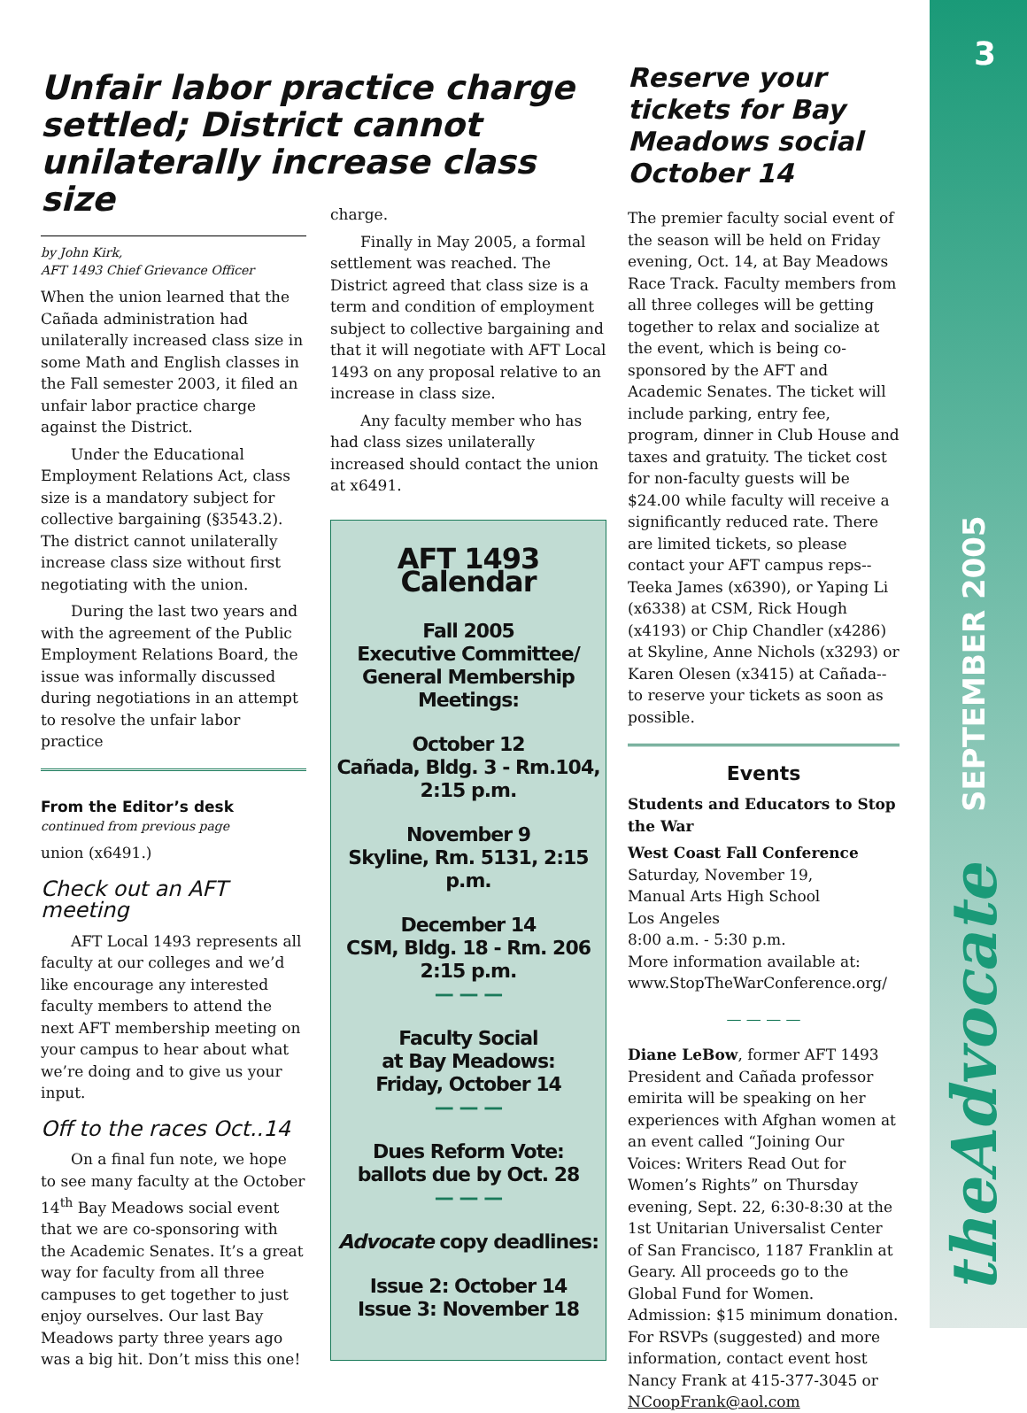3
SEPTEMBER 2005
theAdvocate
Unfair labor practice charge settled; District cannot unilaterally increase class size
by John Kirk,
AFT 1493 Chief Grievance Officer
When the union learned that the Cañada administration had unilaterally increased class size in some Math and English classes in the Fall semester 2003, it filed an unfair labor practice charge against the District.
Under the Educational Employment Relations Act, class size is a mandatory subject for collective bargaining (§3543.2). The district cannot unilaterally increase class size without first negotiating with the union.
During the last two years and with the agreement of the Public Employment Relations Board, the issue was informally discussed during negotiations in an attempt to resolve the unfair labor practice
From the Editor’s desk
continued from previous page
union (x6491.)
Check out an AFT meeting
AFT Local 1493 represents all faculty at our colleges and we’d like encourage any interested faculty members to attend the next AFT membership meeting on your campus to hear about what we’re doing and to give us your input.
Off to the races Oct..14
On a final fun note, we hope to see many faculty at the October 14<sup>th</sup> Bay Meadows social event that we are co-sponsoring with the Academic Senates. It’s a great way for faculty from all three campuses to get together to just enjoy ourselves. Our last Bay Meadows party three years ago was a big hit. Don’t miss this one!
charge.
Finally in May 2005, a formal settlement was reached. The District agreed that class size is a term and condition of employment subject to collective bargaining and that it will negotiate with AFT Local 1493 on any proposal relative to an increase in class size.
Any faculty member who has had class sizes unilaterally increased should contact the union at x6491.
AFT 1493 Calendar
Fall 2005
Executive Committee/ General Membership Meetings:
October 12
Cañada, Bldg. 3 - Rm.104, 2:15 p.m.
November 9
Skyline, Rm. 5131, 2:15 p.m.
December 14
CSM, Bldg. 18 - Rm. 206 2:15 p.m.
— — —
Faculty Social
at Bay Meadows:
Friday, October 14
— — —
Dues Reform Vote:
ballots due by Oct. 28
— — —
Advocate copy deadlines:
Issue 2: October 14
Issue 3: November 18
Reserve your tickets for Bay Meadows social October 14
The premier faculty social event of the season will be held on Friday evening, Oct. 14, at Bay Meadows Race Track. Faculty members from all three colleges will be getting together to relax and socialize at the event, which is being co-sponsored by the AFT and Academic Senates. The ticket will include parking, entry fee, program, dinner in Club House and taxes and gratuity. The ticket cost for non-faculty guests will be $24.00 while faculty will receive a significantly reduced rate. There are limited tickets, so please contact your AFT campus reps--Teeka James (x6390), or Yaping Li (x6338) at CSM, Rick Hough (x4193) or Chip Chandler (x4286) at Skyline, Anne Nichols (x3293) or Karen Olesen (x3415) at Cañada--to reserve your tickets as soon as possible.
Events
Students and Educators to Stop the War
West Coast Fall Conference
Saturday, November 19,
Manual Arts High School
Los Angeles
8:00 a.m. - 5:30 p.m.
More information available at:
www.StopTheWarConference.org/
— — — —
Diane LeBow, former AFT 1493 President and Cañada professor emirita will be speaking on her experiences with Afghan women at an event called “Joining Our Voices: Writers Read Out for Women’s Rights” on Thursday evening, Sept. 22, 6:30-8:30 at the 1st Unitarian Universalist Center of San Francisco, 1187 Franklin at Geary. All proceeds go to the Global Fund for Women. Admission: $15 minimum donation. For RSVPs (suggested) and more information, contact event host Nancy Frank at 415-377-3045 or NCoopFrank@aol.com